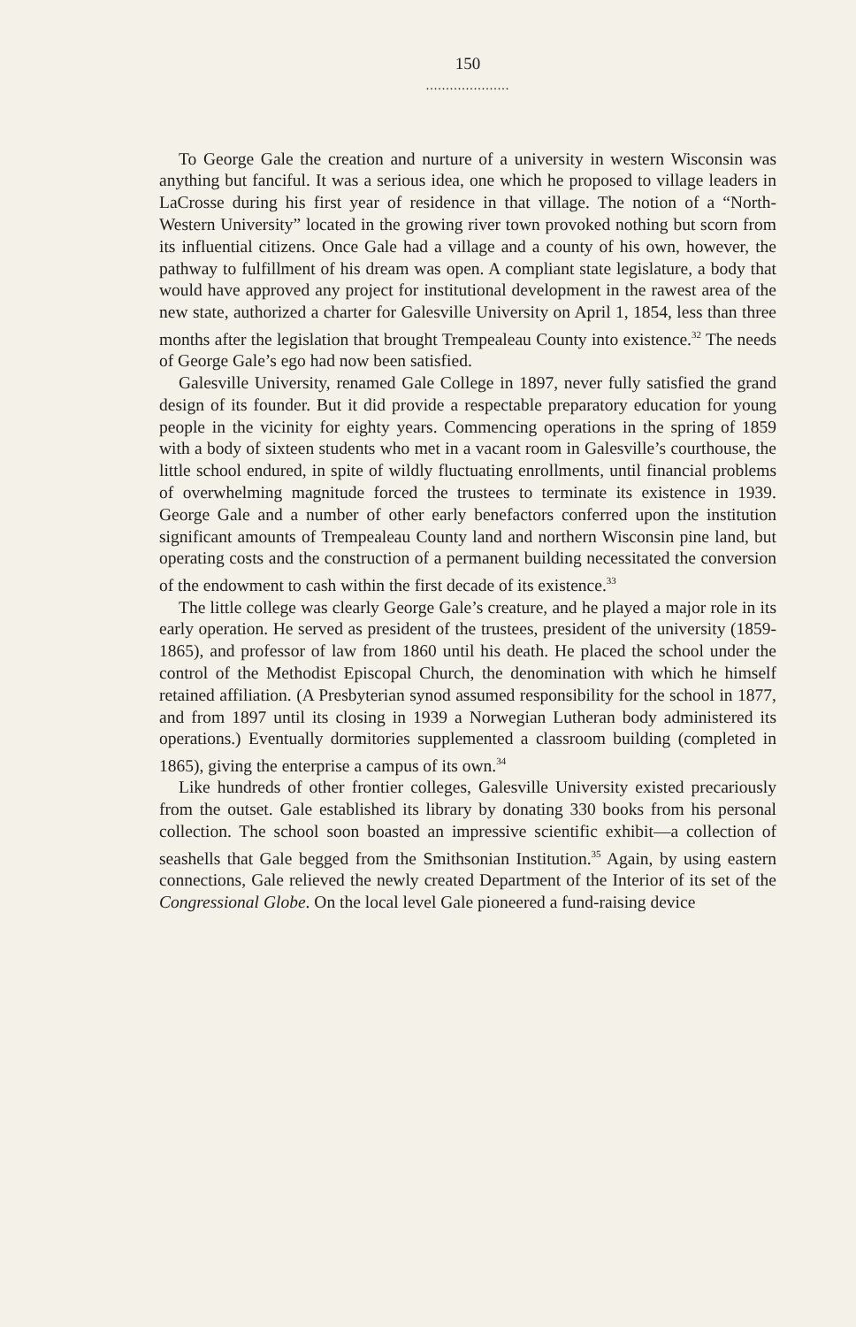150
.....................
To George Gale the creation and nurture of a university in western Wisconsin was anything but fanciful. It was a serious idea, one which he proposed to village leaders in LaCrosse during his first year of residence in that village. The notion of a “North-Western University” located in the growing river town provoked nothing but scorn from its influential citizens. Once Gale had a village and a county of his own, however, the pathway to fulfillment of his dream was open. A compliant state legislature, a body that would have approved any project for institutional development in the rawest area of the new state, authorized a charter for Galesville University on April 1, 1854, less than three months after the legislation that brought Trempealeau County into existence.<sup>32</sup> The needs of George Gale’s ego had now been satisfied.
Galesville University, renamed Gale College in 1897, never fully satisfied the grand design of its founder. But it did provide a respectable preparatory education for young people in the vicinity for eighty years. Commencing operations in the spring of 1859 with a body of sixteen students who met in a vacant room in Galesville’s courthouse, the little school endured, in spite of wildly fluctuating enrollments, until financial problems of overwhelming magnitude forced the trustees to terminate its existence in 1939. George Gale and a number of other early benefactors conferred upon the institution significant amounts of Trempealeau County land and northern Wisconsin pine land, but operating costs and the construction of a permanent building necessitated the conversion of the endowment to cash within the first decade of its existence.<sup>33</sup>
The little college was clearly George Gale’s creature, and he played a major role in its early operation. He served as president of the trustees, president of the university (1859-1865), and professor of law from 1860 until his death. He placed the school under the control of the Methodist Episcopal Church, the denomination with which he himself retained affiliation. (A Presbyterian synod assumed responsibility for the school in 1877, and from 1897 until its closing in 1939 a Norwegian Lutheran body administered its operations.) Eventually dormitories supplemented a classroom building (completed in 1865), giving the enterprise a campus of its own.<sup>34</sup>
Like hundreds of other frontier colleges, Galesville University existed precariously from the outset. Gale established its library by donating 330 books from his personal collection. The school soon boasted an impressive scientific exhibit—a collection of seashells that Gale begged from the Smithsonian Institution.<sup>35</sup> Again, by using eastern connections, Gale relieved the newly created Department of the Interior of its set of the Congressional Globe. On the local level Gale pioneered a fund-raising device